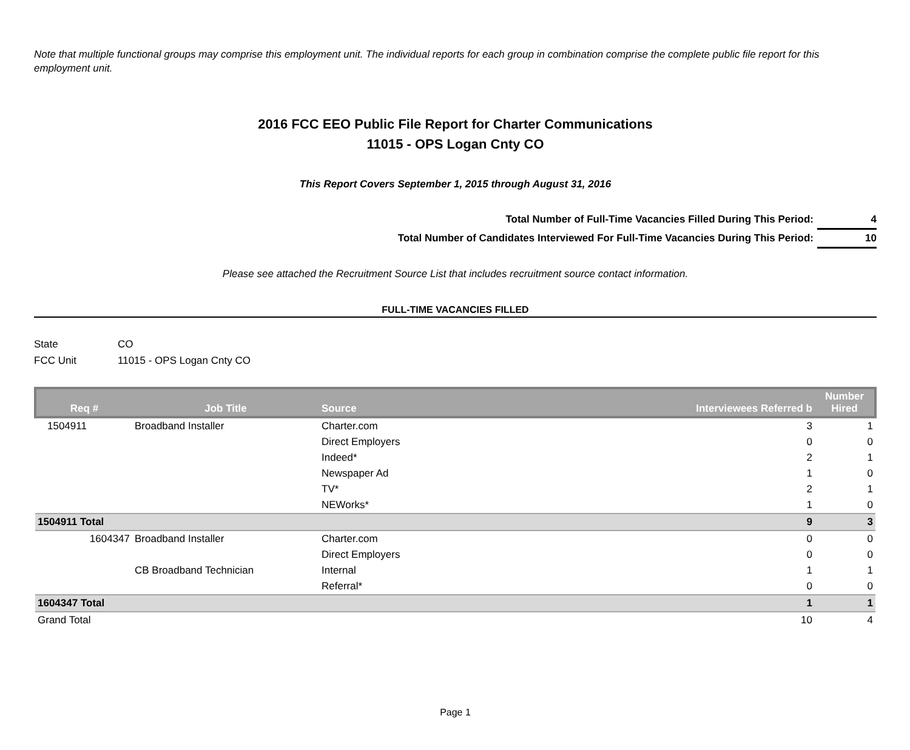Note that multiple functional groups may comprise this employment unit. The individual reports for each group in combination comprise the complete public file report for this employment unit.
2016 FCC EEO Public File Report for Charter Communications
11015 - OPS Logan Cnty CO
This Report Covers September 1, 2015 through August 31, 2016
Total Number of Full-Time Vacancies Filled During This Period: 4
Total Number of Candidates Interviewed For Full-Time Vacancies During This Period: 10
Please see attached the Recruitment Source List that includes recruitment source contact information.
FULL-TIME VACANCIES FILLED
State CO
FCC Unit 11015 - OPS Logan Cnty CO
| Req # | Job Title | Source | Interviewees Referred b | Number Hired |
| --- | --- | --- | --- | --- |
| 1504911 | Broadband Installer | Charter.com | 3 | 1 |
| | | Direct Employers | 0 | 0 |
| | | Indeed* | 2 | 1 |
| | | Newspaper Ad | 1 | 0 |
| | | TV* | 2 | 1 |
| | | NEWorks* | 1 | 0 |
| 1504911 Total | | | 9 | 3 |
| 1604347 | Broadband Installer | Charter.com | 0 | 0 |
| | | Direct Employers | 0 | 0 |
| | CB Broadband Technician | Internal | 1 | 1 |
| | | Referral* | 0 | 0 |
| 1604347 Total | | | 1 | 1 |
| Grand Total | | | 10 | 4 |
Page 1